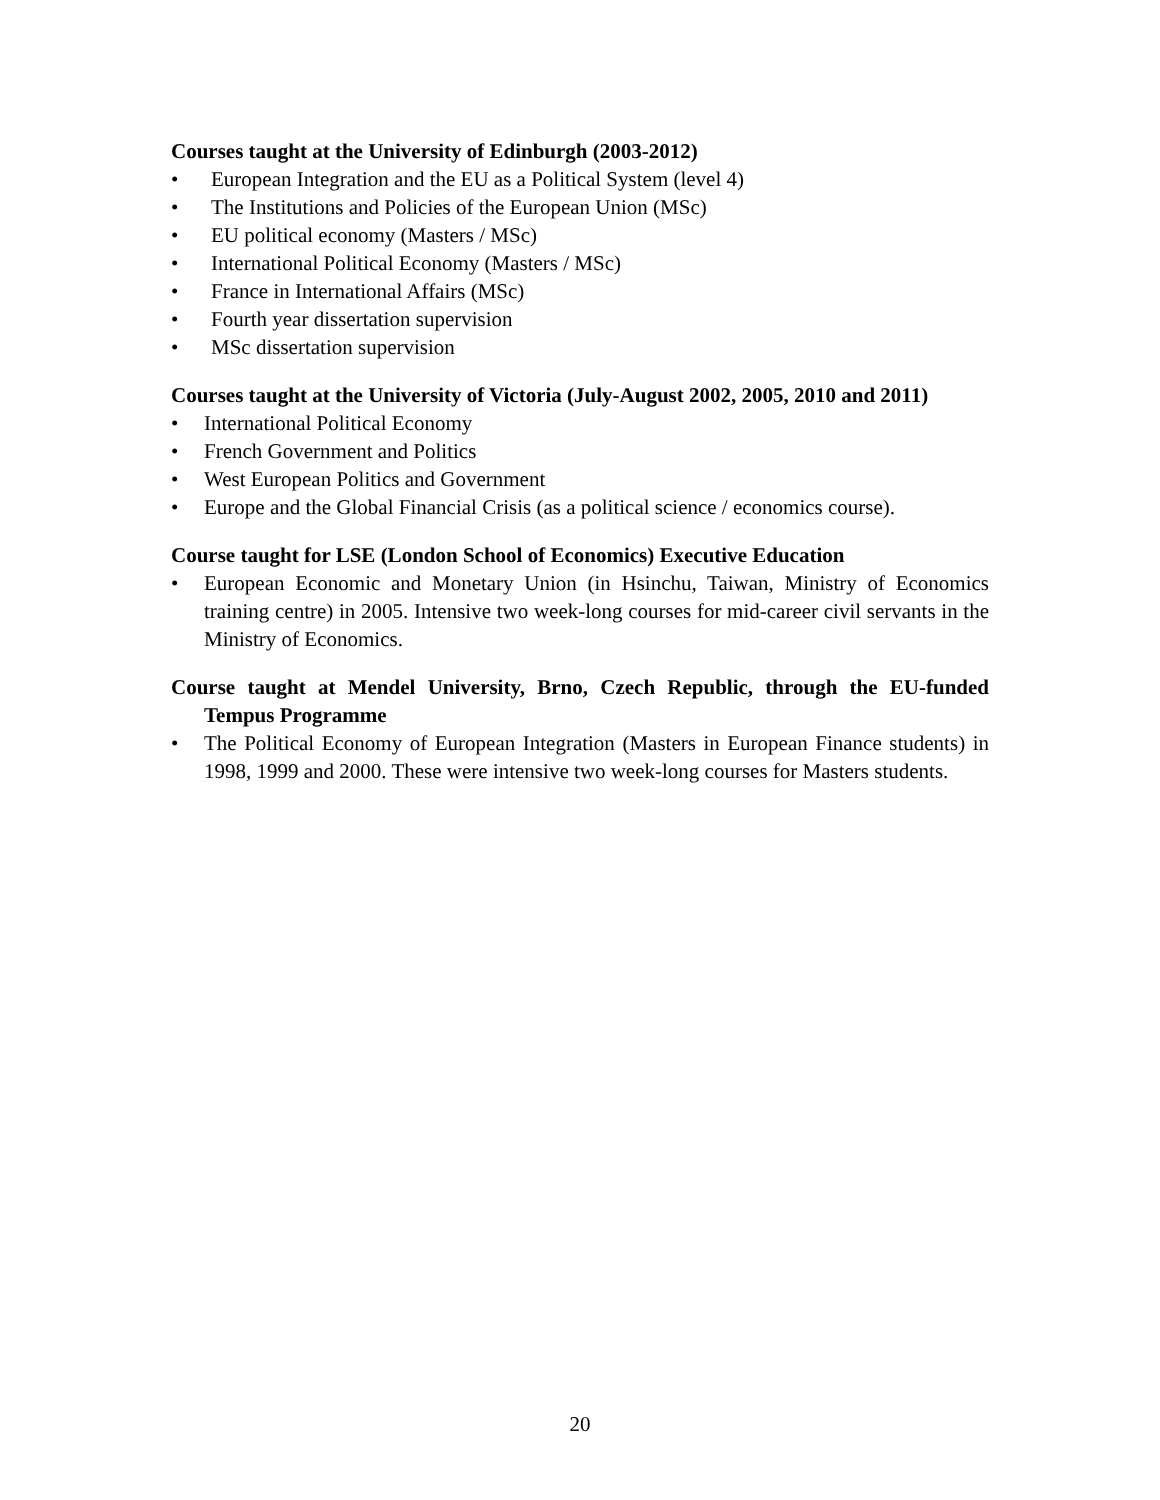Courses taught at the University of Edinburgh (2003-2012)
• European Integration and the EU as a Political System (level 4)
• The Institutions and Policies of the European Union (MSc)
• EU political economy (Masters / MSc)
• International Political Economy (Masters / MSc)
• France in International Affairs (MSc)
• Fourth year dissertation supervision
• MSc dissertation supervision
Courses taught at the University of Victoria (July-August 2002, 2005, 2010 and 2011)
• International Political Economy
• French Government and Politics
• West European Politics and Government
• Europe and the Global Financial Crisis (as a political science / economics course).
Course taught for LSE (London School of Economics) Executive Education
• European Economic and Monetary Union (in Hsinchu, Taiwan, Ministry of Economics training centre) in 2005. Intensive two week-long courses for mid-career civil servants in the Ministry of Economics.
Course taught at Mendel University, Brno, Czech Republic, through the EU-funded Tempus Programme
• The Political Economy of European Integration (Masters in European Finance students) in 1998, 1999 and 2000. These were intensive two week-long courses for Masters students.
20